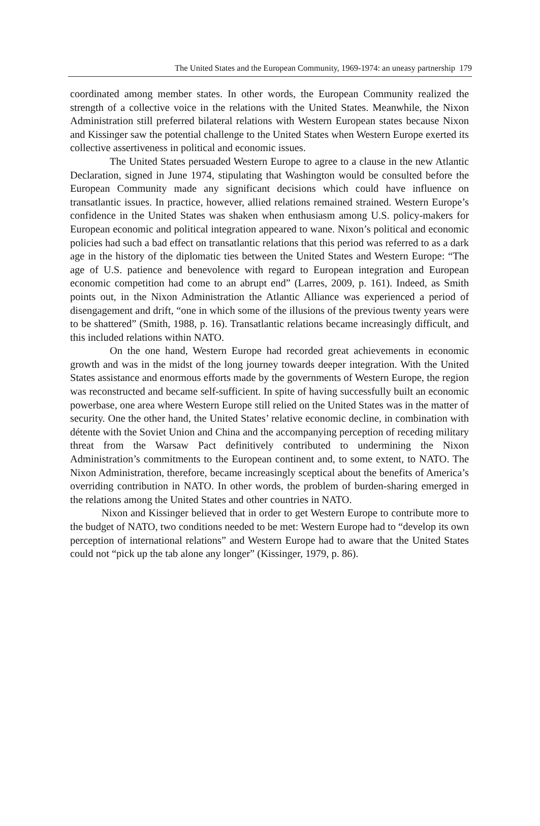The United States and the European Community, 1969-1974: an uneasy partnership 179
coordinated among member states. In other words, the European Community realized the strength of a collective voice in the relations with the United States. Meanwhile, the Nixon Administration still preferred bilateral relations with Western European states because Nixon and Kissinger saw the potential challenge to the United States when Western Europe exerted its collective assertiveness in political and economic issues.
The United States persuaded Western Europe to agree to a clause in the new Atlantic Declaration, signed in June 1974, stipulating that Washington would be consulted before the European Community made any significant decisions which could have influence on transatlantic issues. In practice, however, allied relations remained strained. Western Europe’s confidence in the United States was shaken when enthusiasm among U.S. policy-makers for European economic and political integration appeared to wane. Nixon’s political and economic policies had such a bad effect on transatlantic relations that this period was referred to as a dark age in the history of the diplomatic ties between the United States and Western Europe: “The age of U.S. patience and benevolence with regard to European integration and European economic competition had come to an abrupt end” (Larres, 2009, p. 161). Indeed, as Smith points out, in the Nixon Administration the Atlantic Alliance was experienced a period of disengagement and drift, “one in which some of the illusions of the previous twenty years were to be shattered” (Smith, 1988, p. 16). Transatlantic relations became increasingly difficult, and this included relations within NATO.
On the one hand, Western Europe had recorded great achievements in economic growth and was in the midst of the long journey towards deeper integration. With the United States assistance and enormous efforts made by the governments of Western Europe, the region was reconstructed and became self-sufficient. In spite of having successfully built an economic powerbase, one area where Western Europe still relied on the United States was in the matter of security. One the other hand, the United States’ relative economic decline, in combination with détente with the Soviet Union and China and the accompanying perception of receding military threat from the Warsaw Pact definitively contributed to undermining the Nixon Administration’s commitments to the European continent and, to some extent, to NATO. The Nixon Administration, therefore, became increasingly sceptical about the benefits of America’s overriding contribution in NATO. In other words, the problem of burden-sharing emerged in the relations among the United States and other countries in NATO.
Nixon and Kissinger believed that in order to get Western Europe to contribute more to the budget of NATO, two conditions needed to be met: Western Europe had to “develop its own perception of international relations” and Western Europe had to aware that the United States could not “pick up the tab alone any longer” (Kissinger, 1979, p. 86).